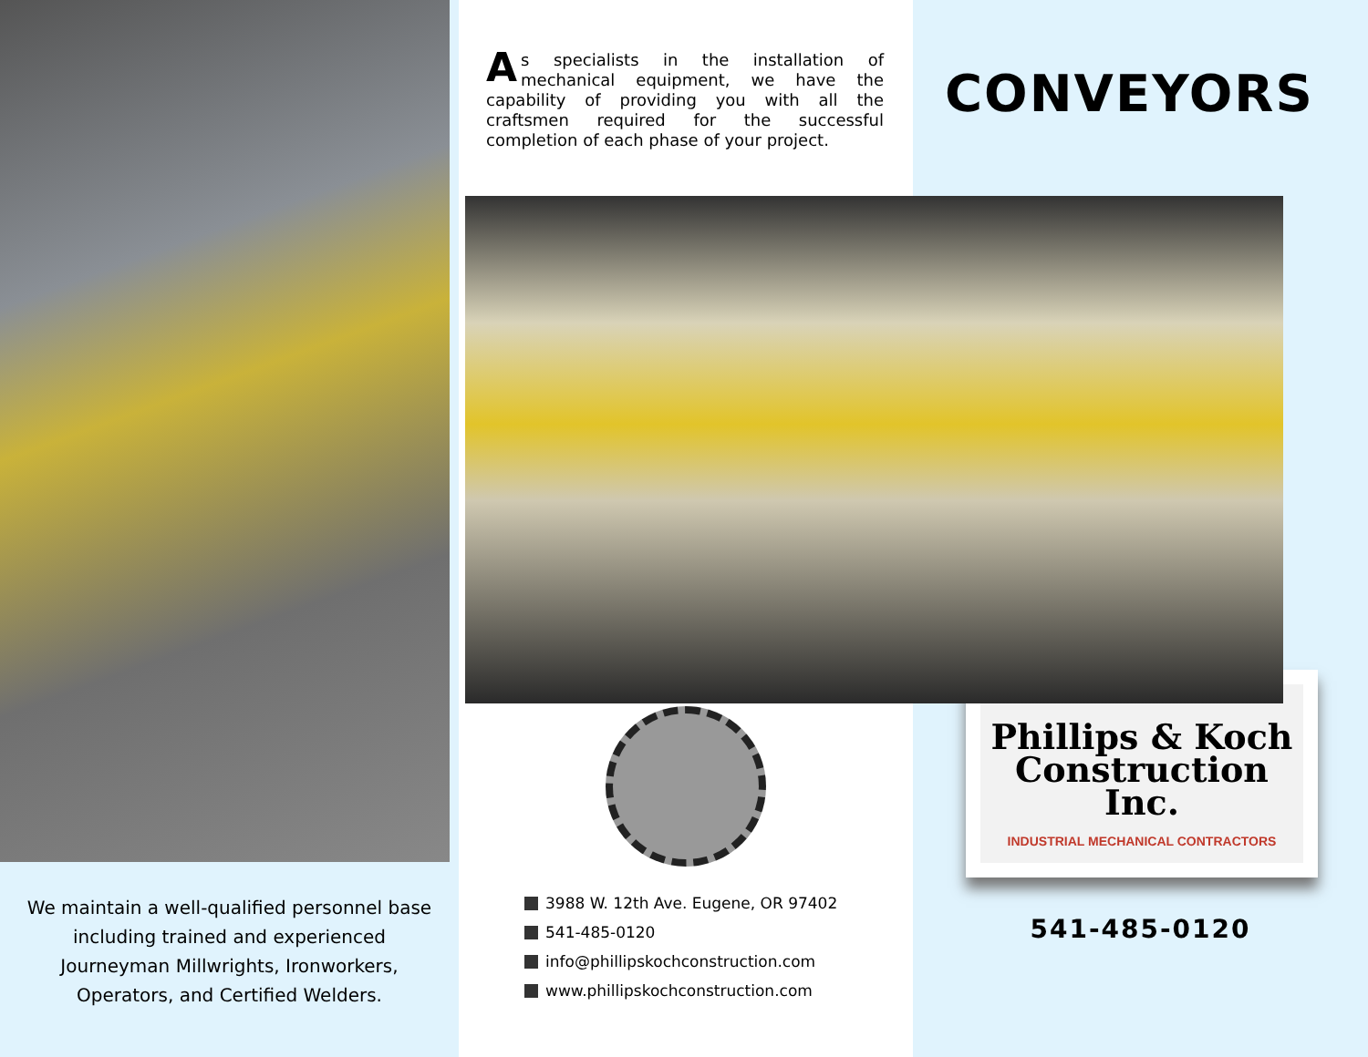We maintain a well-qualified personnel base including trained and experienced Journeyman Millwrights, Ironworkers, Operators, and Certified Welders.
As specialists in the installation of mechanical equipment, we have the capability of providing you with all the craftsmen required for the successful completion of each phase of your project.
3988 W. 12th Ave. Eugene, OR 97402
541-485-0120
info@phillipskochconstruction.com
www.phillipskochconstruction.com
CONVEYORS
Phillips & Koch
Construction Inc.
INDUSTRIAL MECHANICAL CONTRACTORS
541-485-0120